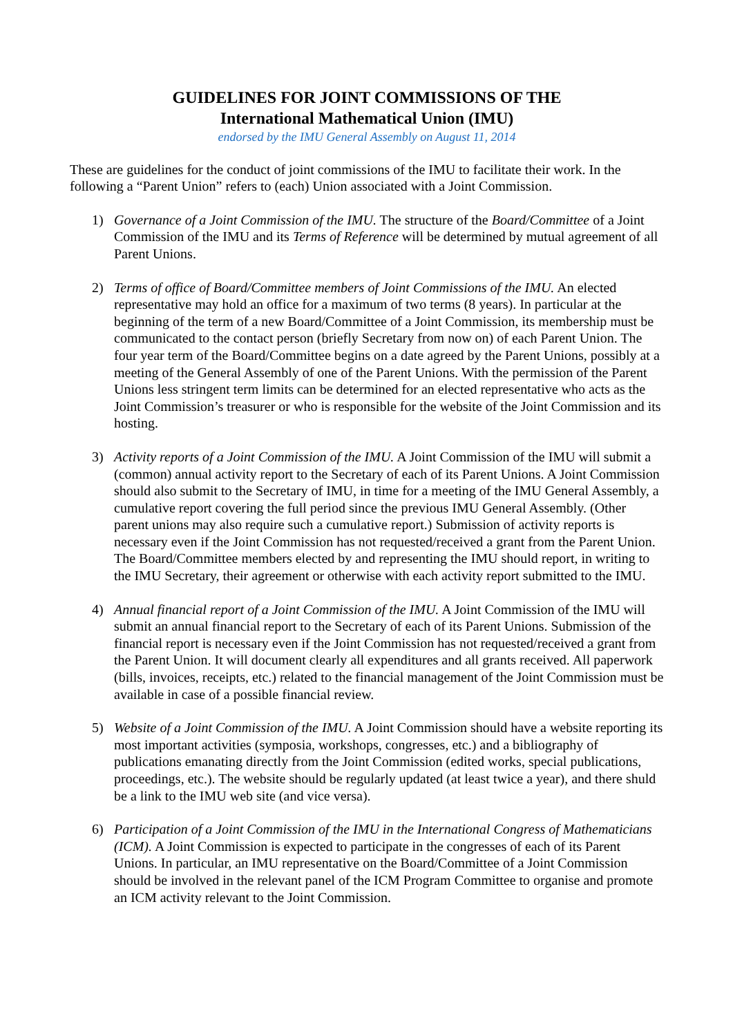GUIDELINES FOR JOINT COMMISSIONS OF THE
International Mathematical Union (IMU)
endorsed by the IMU General Assembly on August 11, 2014
These are guidelines for the conduct of joint commissions of the IMU to facilitate their work. In the following a “Parent Union” refers to (each) Union associated with a Joint Commission.
1) Governance of a Joint Commission of the IMU. The structure of the Board/Committee of a Joint Commission of the IMU and its Terms of Reference will be determined by mutual agreement of all Parent Unions.
2) Terms of office of Board/Committee members of Joint Commissions of the IMU. An elected representative may hold an office for a maximum of two terms (8 years). In particular at the beginning of the term of a new Board/Committee of a Joint Commission, its membership must be communicated to the contact person (briefly Secretary from now on) of each Parent Union. The four year term of the Board/Committee begins on a date agreed by the Parent Unions, possibly at a meeting of the General Assembly of one of the Parent Unions. With the permission of the Parent Unions less stringent term limits can be determined for an elected representative who acts as the Joint Commission’s treasurer or who is responsible for the website of the Joint Commission and its hosting.
3) Activity reports of a Joint Commission of the IMU. A Joint Commission of the IMU will submit a (common) annual activity report to the Secretary of each of its Parent Unions. A Joint Commission should also submit to the Secretary of IMU, in time for a meeting of the IMU General Assembly, a cumulative report covering the full period since the previous IMU General Assembly. (Other parent unions may also require such a cumulative report.) Submission of activity reports is necessary even if the Joint Commission has not requested/received a grant from the Parent Union. The Board/Committee members elected by and representing the IMU should report, in writing to the IMU Secretary, their agreement or otherwise with each activity report submitted to the IMU.
4) Annual financial report of a Joint Commission of the IMU. A Joint Commission of the IMU will submit an annual financial report to the Secretary of each of its Parent Unions. Submission of the financial report is necessary even if the Joint Commission has not requested/received a grant from the Parent Union. It will document clearly all expenditures and all grants received. All paperwork (bills, invoices, receipts, etc.) related to the financial management of the Joint Commission must be available in case of a possible financial review.
5) Website of a Joint Commission of the IMU. A Joint Commission should have a website reporting its most important activities (symposia, workshops, congresses, etc.) and a bibliography of publications emanating directly from the Joint Commission (edited works, special publications, proceedings, etc.). The website should be regularly updated (at least twice a year), and there shuld be a link to the IMU web site (and vice versa).
6) Participation of a Joint Commission of the IMU in the International Congress of Mathematicians (ICM). A Joint Commission is expected to participate in the congresses of each of its Parent Unions. In particular, an IMU representative on the Board/Committee of a Joint Commission should be involved in the relevant panel of the ICM Program Committee to organise and promote an ICM activity relevant to the Joint Commission.